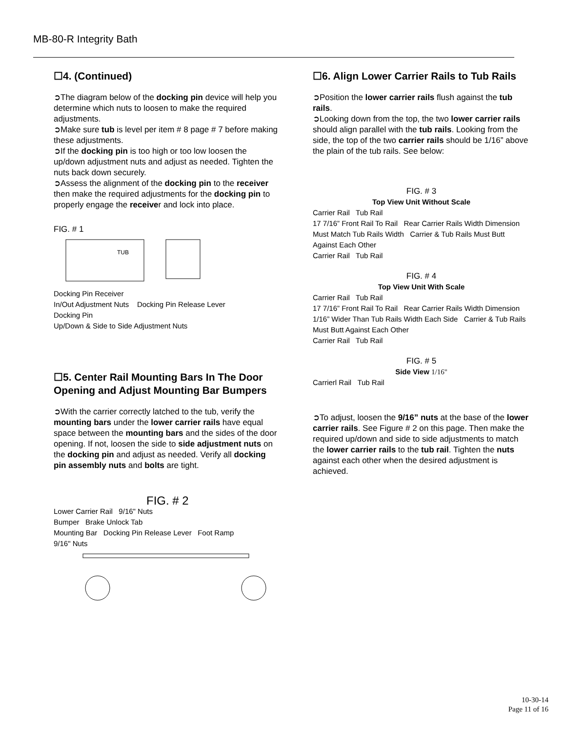MB-80-R Integrity Bath
☐4. (Continued)
➲The diagram below of the docking pin device will help you determine which nuts to loosen to make the required adjustments.
➲Make sure tub is level per item # 8 page # 7 before making these adjustments.
➲If the docking pin is too high or too low loosen the up/down adjustment nuts and adjust as needed. Tighten the nuts back down securely.
➲Assess the alignment of the docking pin to the receiver then make the required adjustments for the docking pin to properly engage the receiver and lock into place.
FIG. # 1
TUB
Docking Pin Receiver
In/Out Adjustment Nuts Docking Pin Release Lever
Docking Pin
Up/Down & Side to Side Adjustment Nuts
☐5. Center Rail Mounting Bars In The Door Opening and Adjust Mounting Bar Bumpers
➲With the carrier correctly latched to the tub, verify the mounting bars under the lower carrier rails have equal space between the mounting bars and the sides of the door opening. If not, loosen the side to side adjustment nuts on the docking pin and adjust as needed. Verify all docking pin assembly nuts and bolts are tight.
FIG. # 2
Lower Carrier Rail 9/16" Nuts
Bumper Brake Unlock Tab
Mounting Bar Docking Pin Release Lever Foot Ramp
9/16" Nuts
☐6. Align Lower Carrier Rails to Tub Rails
➲Position the lower carrier rails flush against the tub rails.
➲Looking down from the top, the two lower carrier rails should align parallel with the tub rails. Looking from the side, the top of the two carrier rails should be 1/16” above the plain of the tub rails. See below:
FIG. # 3
Top View Unit Without Scale
Carrier Rail Tub Rail
17 7/16” Front Rail To Rail Rear Carrier Rails Width Dimension Must Match Tub Rails Width Carrier & Tub Rails Must Butt Against Each Other
Carrier Rail Tub Rail
FIG. # 4
Top View Unit With Scale
Carrier Rail Tub Rail
17 7/16” Front Rail To Rail Rear Carrier Rails Width Dimension 1/16” Wider Than Tub Rails Width Each Side Carrier & Tub Rails Must Butt Against Each Other
Carrier Rail Tub Rail
FIG. # 5
Side View 1/16"
Carrierl Rail Tub Rail
➲To adjust, loosen the 9/16” nuts at the base of the lower carrier rails. See Figure # 2 on this page. Then make the required up/down and side to side adjustments to match the lower carrier rails to the tub rail. Tighten the nuts against each other when the desired adjustment is achieved.
10-30-14
Page 11 of 16